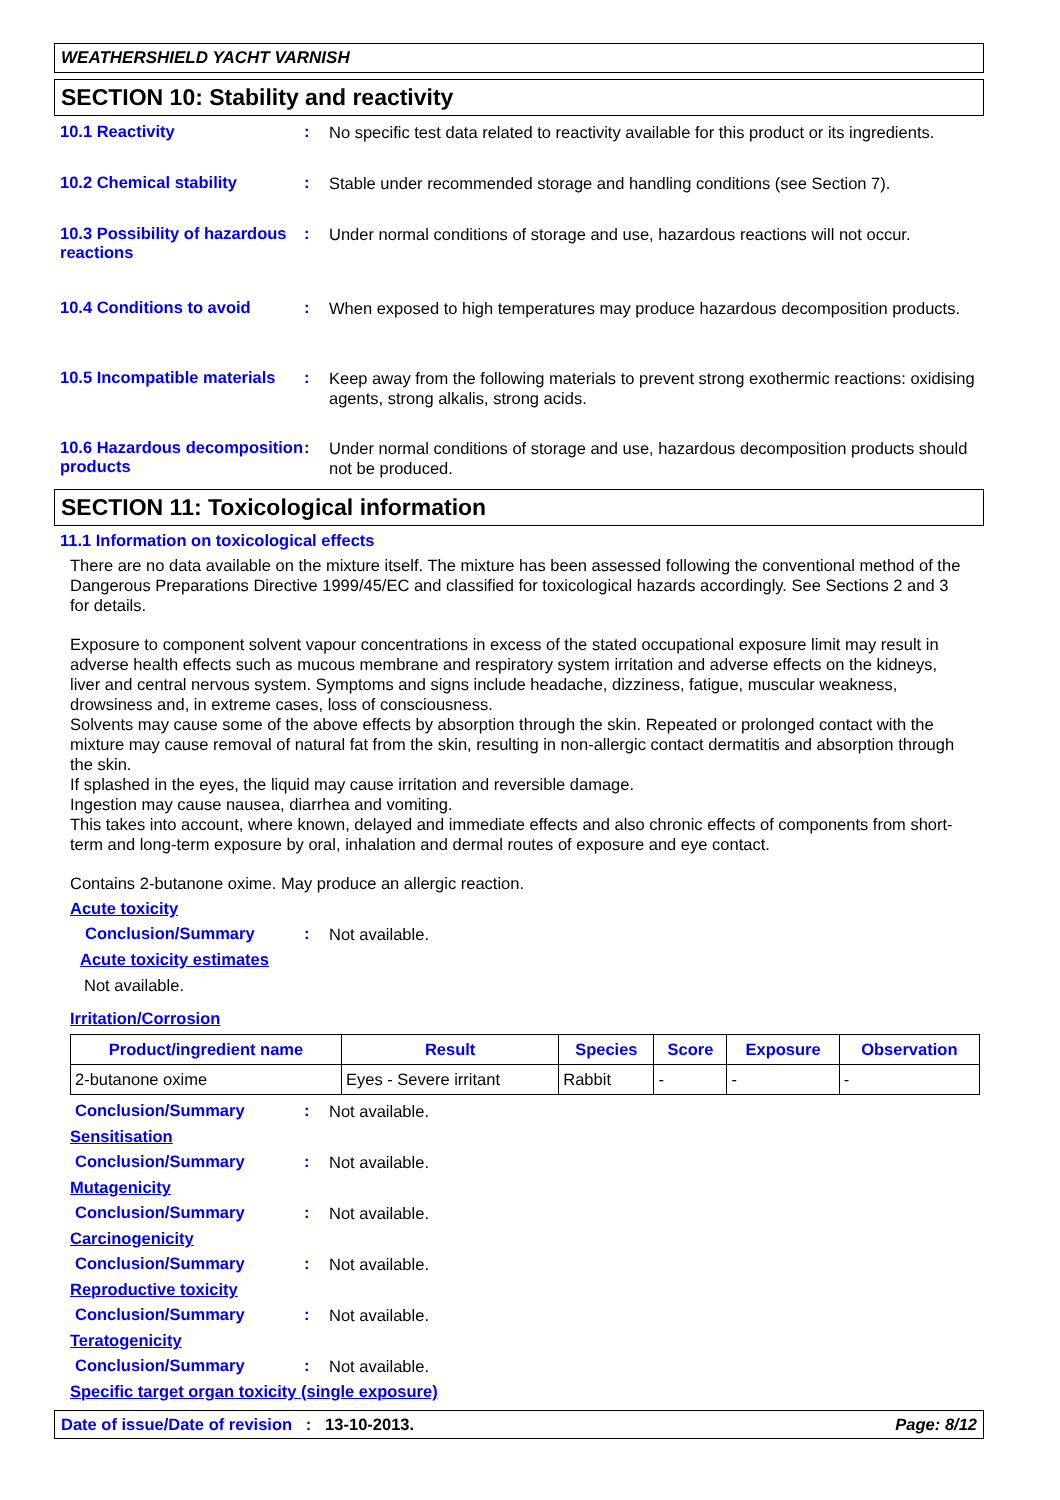WEATHERSHIELD YACHT VARNISH
SECTION 10: Stability and reactivity
10.1 Reactivity :
No specific test data related to reactivity available for this product or its ingredients.
10.2 Chemical stability :
Stable under recommended storage and handling conditions (see Section 7).
10.3 Possibility of hazardous reactions
:
Under normal conditions of storage and use, hazardous reactions will not occur.
10.4 Conditions to avoid :
When exposed to high temperatures may produce hazardous decomposition products.
10.5 Incompatible materials
:
Keep away from the following materials to prevent strong exothermic reactions: oxidising agents, strong alkalis, strong acids.
10.6 Hazardous decomposition products
:
Under normal conditions of storage and use, hazardous decomposition products should not be produced.
SECTION 11: Toxicological information
11.1 Information on toxicological effects
There are no data available on the mixture itself. The mixture has been assessed following the conventional method of the Dangerous Preparations Directive 1999/45/EC and classified for toxicological hazards accordingly. See Sections 2 and 3 for details.
Exposure to component solvent vapour concentrations in excess of the stated occupational exposure limit may result in adverse health effects such as mucous membrane and respiratory system irritation and adverse effects on the kidneys, liver and central nervous system. Symptoms and signs include headache, dizziness, fatigue, muscular weakness, drowsiness and, in extreme cases, loss of consciousness.
Solvents may cause some of the above effects by absorption through the skin. Repeated or prolonged contact with the mixture may cause removal of natural fat from the skin, resulting in non-allergic contact dermatitis and absorption through the skin.
If splashed in the eyes, the liquid may cause irritation and reversible damage.
Ingestion may cause nausea, diarrhea and vomiting.
This takes into account, where known, delayed and immediate effects and also chronic effects of components from short-term and long-term exposure by oral, inhalation and dermal routes of exposure and eye contact.
Contains 2-butanone oxime. May produce an allergic reaction.
Acute toxicity
Conclusion/Summary :
Not available.
Acute toxicity estimates
Not available.
Irritation/Corrosion
| Product/ingredient name | Result | Species | Score | Exposure | Observation |
| --- | --- | --- | --- | --- | --- |
| 2-butanone oxime | Eyes - Severe irritant | Rabbit | - | - | - |
Conclusion/Summary :
Not available.
Sensitisation
Conclusion/Summary :
Not available.
Mutagenicity
Conclusion/Summary :
Not available.
Carcinogenicity
Conclusion/Summary :
Not available.
Reproductive toxicity
Conclusion/Summary :
Not available.
Teratogenicity
Conclusion/Summary :
Not available.
Specific target organ toxicity (single exposure)
Date of issue/Date of revision : 13-10-2013. Page: 8/12